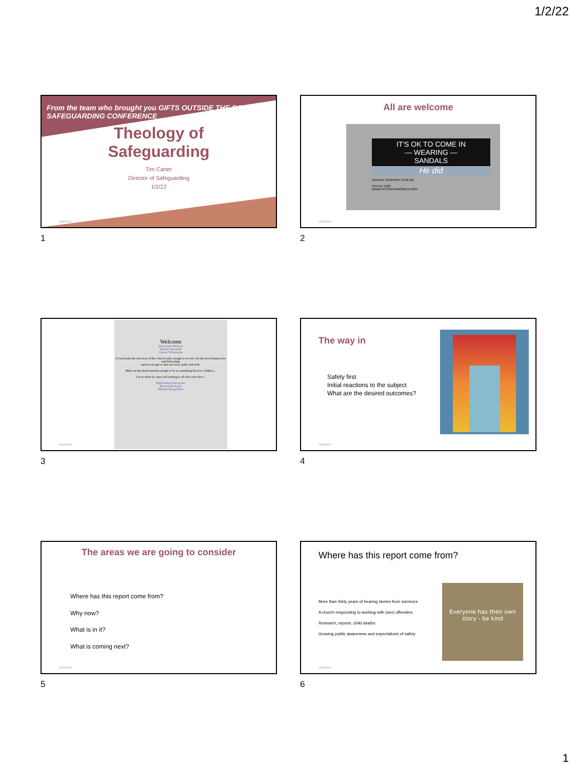1/2/22
From the team who brought you GIFTS OUTSIDE THE BOX
SAFEGUARDING CONFERENCE
Theology of
Safeguarding
Tim Carter
Director of Safeguarding
1/2/22
15/02/2022
1
All are welcome
IT'S OK TO COME IN
— WEARING —
SANDALS
He did
SUNDAY WORSHIP 10:00 AM
310.451.1303
WWW.FPCSANTAMONICA.ORG
15/02/2022
2
Welcome
Benvenuto Welkom
Shalom Benvindo
Cmesu Velkommen
O God make the doorway of this church wide enough to receive all who need human love and fellowship;
narrow enough to shut out envy, pride and strife.
Make its threshold smooth enough to be no stumbling block to children...
Let its doors be open and inviting to all who enter here...
Willkommen Bienvenue
Bienvenido Failte
Witamy Hosgeldiniz
15/02/2022
3
The way in
Safety first
Initial reactions to the subject
What are the desired outcomes?
15/02/2022
4
The areas we are going to consider
Where has this report come from?
Why now?
What is in it?
What is coming next?
15/02/2022
5
Where has this report come from?
More than thirty years of hearing stories from survivors
A church responding to working with (sex) offenders
Research, reports, child deaths
Growing public awareness and expectations of safety
Everyone has their own story - be kind
15/02/2022
6
1